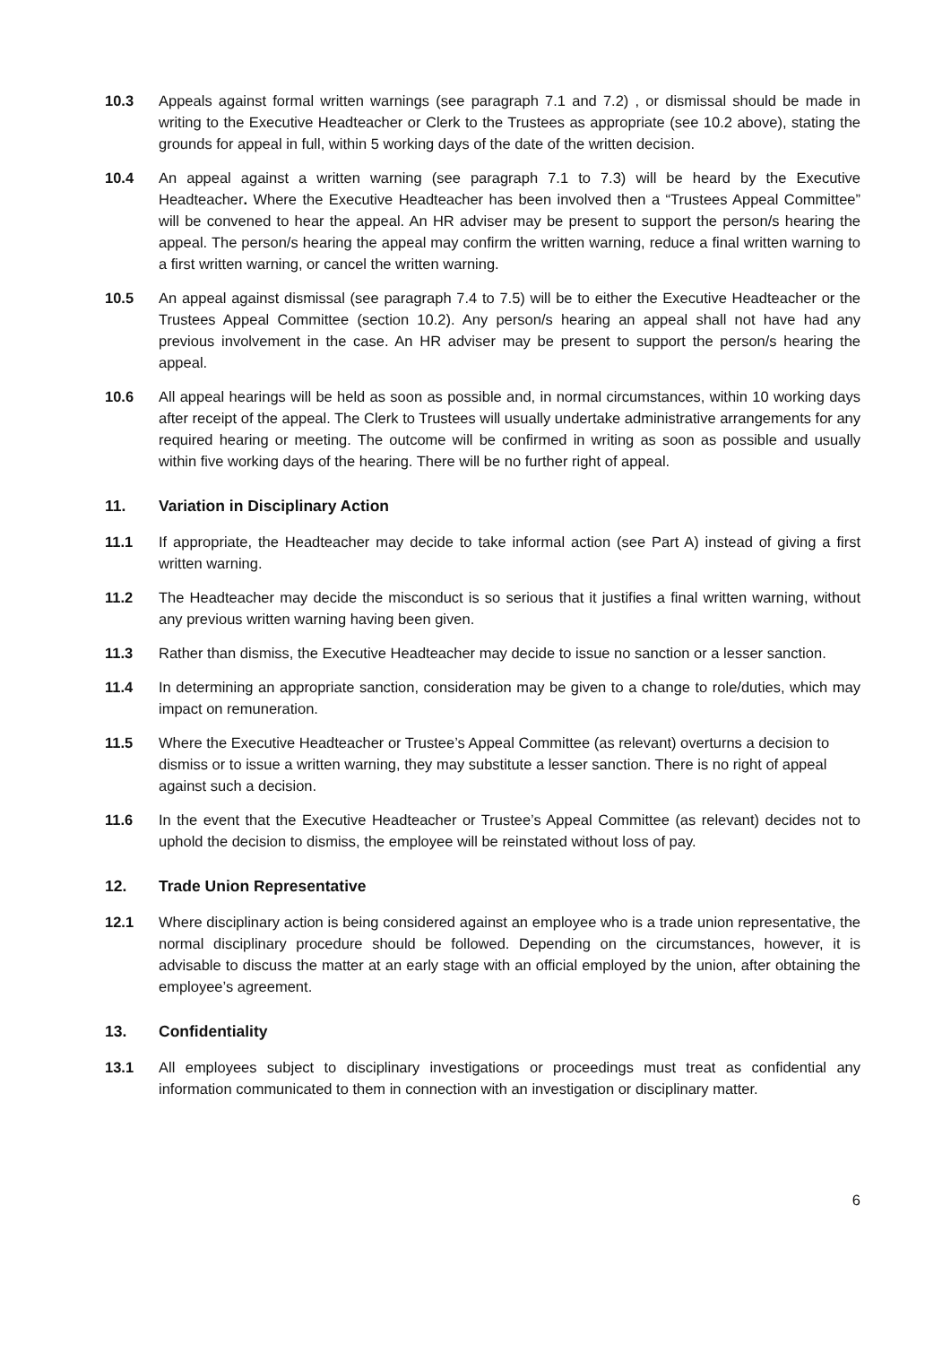10.3 Appeals against formal written warnings (see paragraph 7.1 and 7.2) , or dismissal should be made in writing to the Executive Headteacher or Clerk to the Trustees as appropriate (see 10.2 above), stating the grounds for appeal in full, within 5 working days of the date of the written decision.
10.4 An appeal against a written warning (see paragraph 7.1 to 7.3) will be heard by the Executive Headteacher. Where the Executive Headteacher has been involved then a “Trustees Appeal Committee” will be convened to hear the appeal. An HR adviser may be present to support the person/s hearing the appeal. The person/s hearing the appeal may confirm the written warning, reduce a final written warning to a first written warning, or cancel the written warning.
10.5 An appeal against dismissal (see paragraph 7.4 to 7.5) will be to either the Executive Headteacher or the Trustees Appeal Committee (section 10.2). Any person/s hearing an appeal shall not have had any previous involvement in the case. An HR adviser may be present to support the person/s hearing the appeal.
10.6 All appeal hearings will be held as soon as possible and, in normal circumstances, within 10 working days after receipt of the appeal. The Clerk to Trustees will usually undertake administrative arrangements for any required hearing or meeting. The outcome will be confirmed in writing as soon as possible and usually within five working days of the hearing. There will be no further right of appeal.
11. Variation in Disciplinary Action
11.1 If appropriate, the Headteacher may decide to take informal action (see Part A) instead of giving a first written warning.
11.2 The Headteacher may decide the misconduct is so serious that it justifies a final written warning, without any previous written warning having been given.
11.3 Rather than dismiss, the Executive Headteacher may decide to issue no sanction or a lesser sanction.
11.4 In determining an appropriate sanction, consideration may be given to a change to role/duties, which may impact on remuneration.
11.5 Where the Executive Headteacher or Trustee’s Appeal Committee (as relevant) overturns a decision to dismiss or to issue a written warning, they may substitute a lesser sanction. There is no right of appeal against such a decision.
11.6 In the event that the Executive Headteacher or Trustee’s Appeal Committee (as relevant) decides not to uphold the decision to dismiss, the employee will be reinstated without loss of pay.
12. Trade Union Representative
12.1 Where disciplinary action is being considered against an employee who is a trade union representative, the normal disciplinary procedure should be followed. Depending on the circumstances, however, it is advisable to discuss the matter at an early stage with an official employed by the union, after obtaining the employee’s agreement.
13. Confidentiality
13.1 All employees subject to disciplinary investigations or proceedings must treat as confidential any information communicated to them in connection with an investigation or disciplinary matter.
6